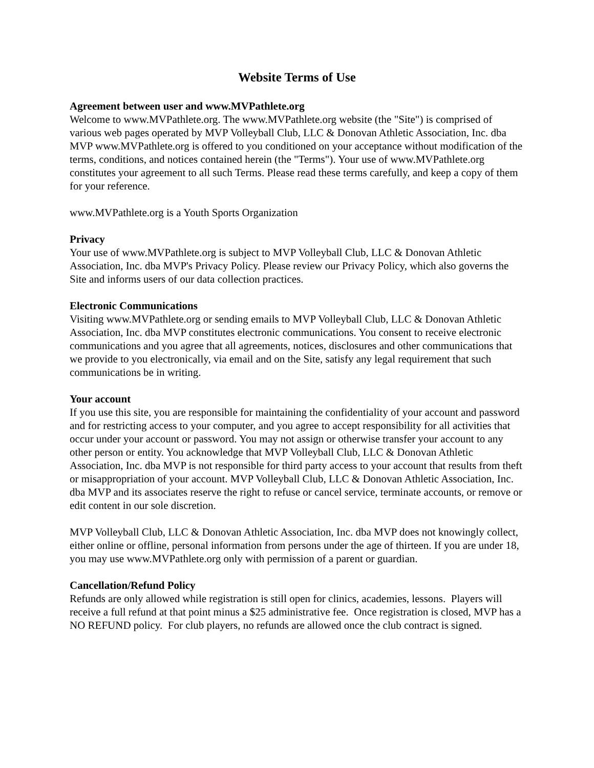Website Terms of Use
Agreement between user and www.MVPathlete.org
Welcome to www.MVPathlete.org. The www.MVPathlete.org website (the "Site") is comprised of various web pages operated by MVP Volleyball Club, LLC & Donovan Athletic Association, Inc. dba MVP www.MVPathlete.org is offered to you conditioned on your acceptance without modification of the terms, conditions, and notices contained herein (the "Terms"). Your use of www.MVPathlete.org constitutes your agreement to all such Terms. Please read these terms carefully, and keep a copy of them for your reference.
www.MVPathlete.org is a Youth Sports Organization
Privacy
Your use of www.MVPathlete.org is subject to MVP Volleyball Club, LLC & Donovan Athletic Association, Inc. dba MVP's Privacy Policy. Please review our Privacy Policy, which also governs the Site and informs users of our data collection practices.
Electronic Communications
Visiting www.MVPathlete.org or sending emails to MVP Volleyball Club, LLC & Donovan Athletic Association, Inc. dba MVP constitutes electronic communications. You consent to receive electronic communications and you agree that all agreements, notices, disclosures and other communications that we provide to you electronically, via email and on the Site, satisfy any legal requirement that such communications be in writing.
Your account
If you use this site, you are responsible for maintaining the confidentiality of your account and password and for restricting access to your computer, and you agree to accept responsibility for all activities that occur under your account or password. You may not assign or otherwise transfer your account to any other person or entity. You acknowledge that MVP Volleyball Club, LLC & Donovan Athletic Association, Inc. dba MVP is not responsible for third party access to your account that results from theft or misappropriation of your account. MVP Volleyball Club, LLC & Donovan Athletic Association, Inc. dba MVP and its associates reserve the right to refuse or cancel service, terminate accounts, or remove or edit content in our sole discretion.
MVP Volleyball Club, LLC & Donovan Athletic Association, Inc. dba MVP does not knowingly collect, either online or offline, personal information from persons under the age of thirteen. If you are under 18, you may use www.MVPathlete.org only with permission of a parent or guardian.
Cancellation/Refund Policy
Refunds are only allowed while registration is still open for clinics, academies, lessons. Players will receive a full refund at that point minus a $25 administrative fee. Once registration is closed, MVP has a NO REFUND policy. For club players, no refunds are allowed once the club contract is signed.